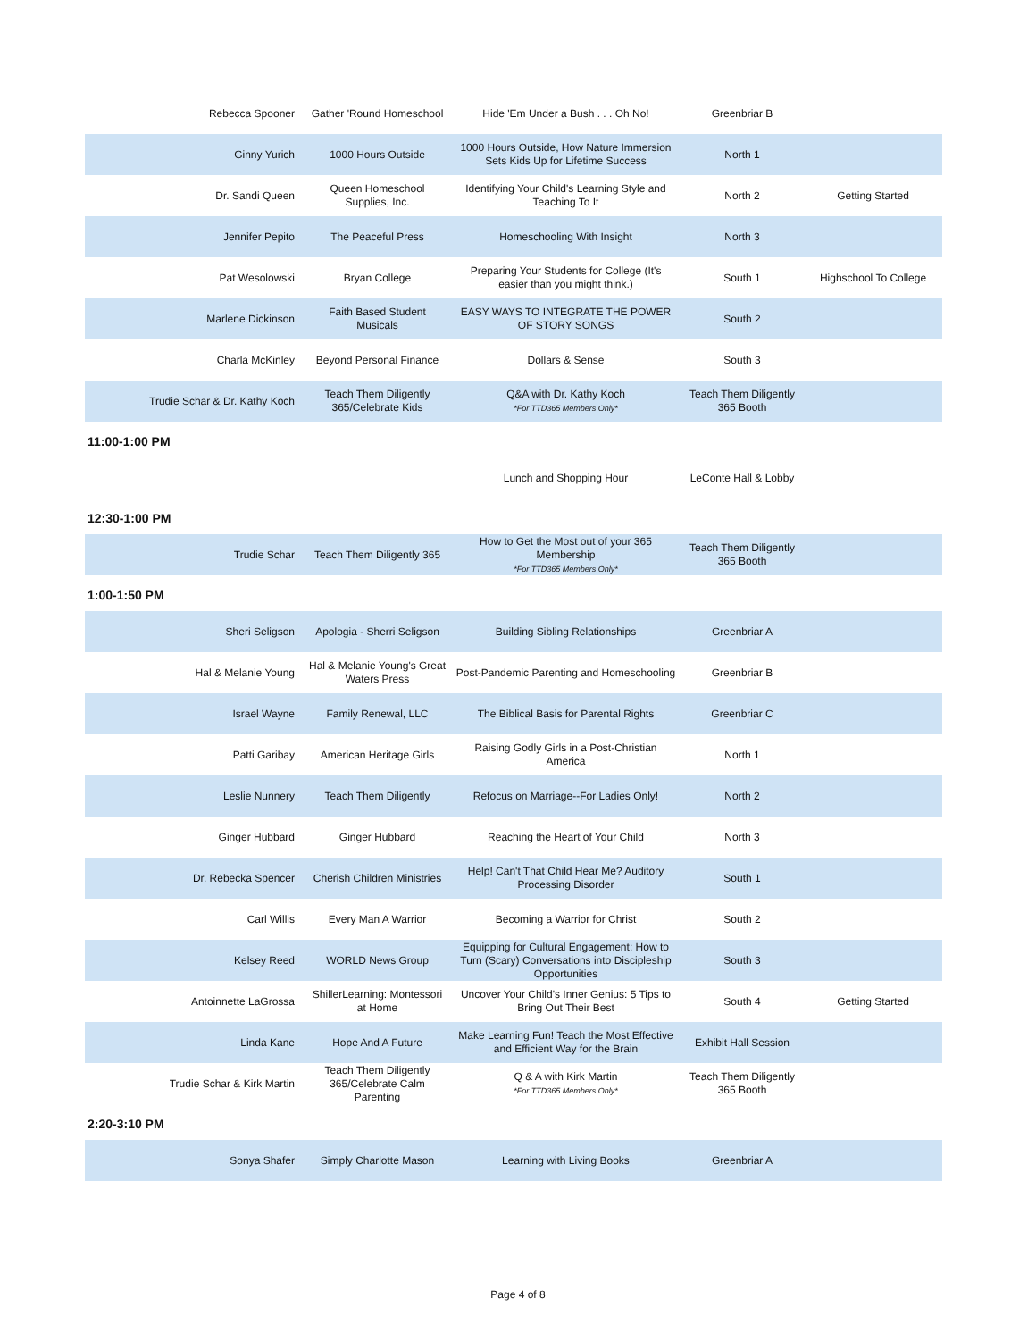| Rebecca Spooner | Gather 'Round Homeschool | Hide 'Em Under a Bush . . . Oh No! | Greenbriar B | |
| Ginny Yurich | 1000 Hours Outside | 1000 Hours Outside, How Nature Immersion Sets Kids Up for Lifetime Success | North 1 | |
| Dr. Sandi Queen | Queen Homeschool Supplies, Inc. | Identifying Your Child's Learning Style and Teaching To It | North 2 | Getting Started |
| Jennifer Pepito | The Peaceful Press | Homeschooling With Insight | North 3 | |
| Pat Wesolowski | Bryan College | Preparing Your Students for College (It's easier than you might think.) | South 1 | Highschool To College |
| Marlene Dickinson | Faith Based Student Musicals | EASY WAYS TO INTEGRATE THE POWER OF STORY SONGS | South 2 | |
| Charla McKinley | Beyond Personal Finance | Dollars & Sense | South 3 | |
| Trudie Schar & Dr. Kathy Koch | Teach Them Diligently 365/Celebrate Kids | Q&A with Dr. Kathy Koch *For TTD365 Members Only* | Teach Them Diligently 365 Booth | |
11:00-1:00 PM
| | | Lunch and Shopping Hour | LeConte Hall & Lobby | |
12:30-1:00 PM
| Trudie Schar | Teach Them Diligently 365 | How to Get the Most out of your 365 Membership *For TTD365 Members Only* | Teach Them Diligently 365 Booth | |
1:00-1:50 PM
| Sheri Seligson | Apologia - Sherri Seligson | Building Sibling Relationships | Greenbriar A | |
| Hal & Melanie Young | Hal & Melanie Young's Great Waters Press | Post-Pandemic Parenting and Homeschooling | Greenbriar B | |
| Israel Wayne | Family Renewal, LLC | The Biblical Basis for Parental Rights | Greenbriar C | |
| Patti Garibay | American Heritage Girls | Raising Godly Girls in a Post-Christian America | North 1 | |
| Leslie Nunnery | Teach Them Diligently | Refocus on Marriage--For Ladies Only! | North 2 | |
| Ginger Hubbard | Ginger Hubbard | Reaching the Heart of Your Child | North 3 | |
| Dr. Rebecka Spencer | Cherish Children Ministries | Help! Can't That Child Hear Me? Auditory Processing Disorder | South 1 | |
| Carl Willis | Every Man A Warrior | Becoming a Warrior for Christ | South 2 | |
| Kelsey Reed | WORLD News Group | Equipping for Cultural Engagement: How to Turn (Scary) Conversations into Discipleship Opportunities | South 3 | |
| Antoinnette LaGrossa | ShillerLearning: Montessori at Home | Uncover Your Child's Inner Genius: 5 Tips to Bring Out Their Best | South 4 | Getting Started |
| Linda Kane | Hope And A Future | Make Learning Fun! Teach the Most Effective and Efficient Way for the Brain | Exhibit Hall Session | |
| Trudie Schar & Kirk Martin | Teach Them Diligently 365/Celebrate Calm Parenting | Q & A with Kirk Martin *For TTD365 Members Only* | Teach Them Diligently 365 Booth | |
2:20-3:10 PM
| Sonya Shafer | Simply Charlotte Mason | Learning with Living Books | Greenbriar A | |
Page 4 of 8